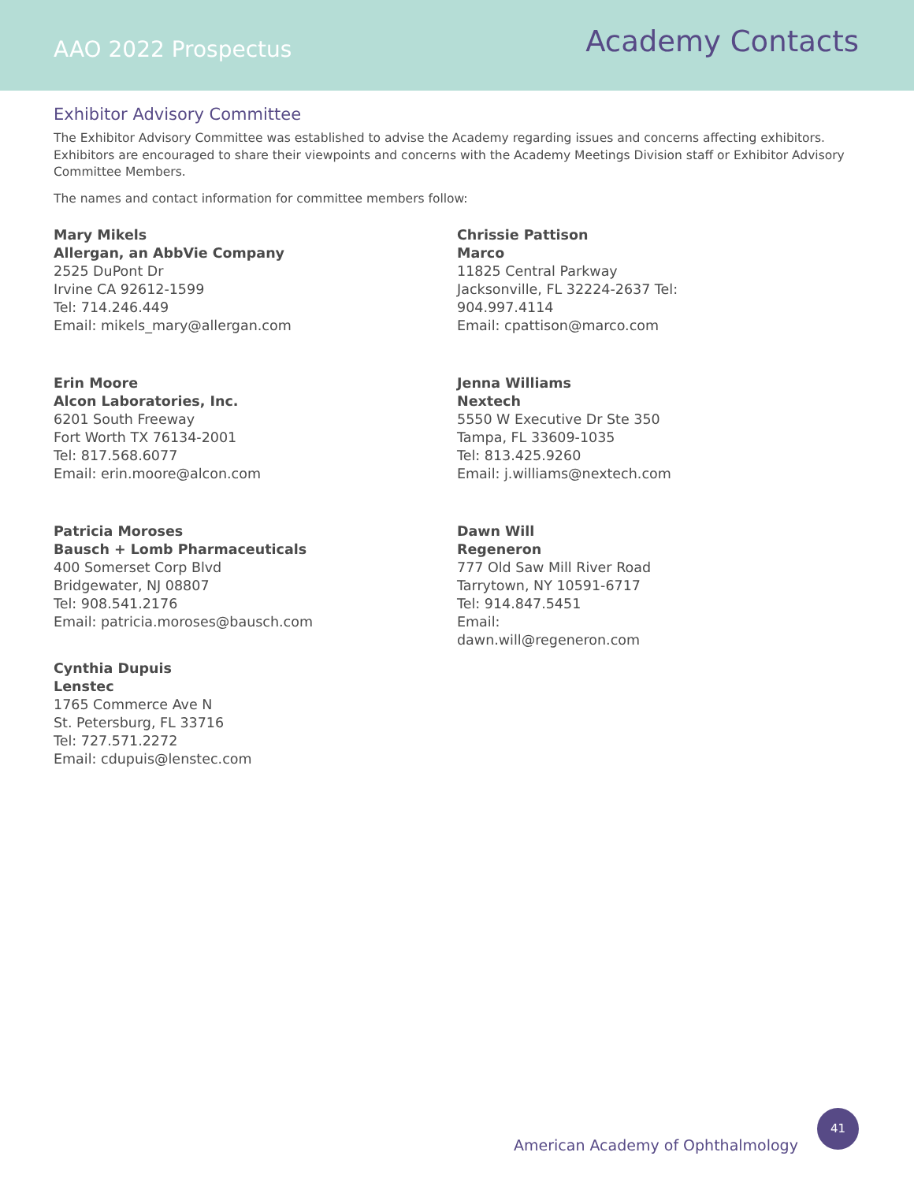AAO 2022 Prospectus
Academy Contacts
Exhibitor Advisory Committee
The Exhibitor Advisory Committee was established to advise the Academy regarding issues and concerns affecting exhibitors. Exhibitors are encouraged to share their viewpoints and concerns with the Academy Meetings Division staff or Exhibitor Advisory Committee Members.
The names and contact information for committee members follow:
Mary Mikels
Allergan, an AbbVie Company
2525 DuPont Dr
Irvine CA 92612-1599
Tel: 714.246.449
Email: mikels_mary@allergan.com
Erin Moore
Alcon Laboratories, Inc.
6201 South Freeway
Fort Worth TX 76134-2001
Tel: 817.568.6077
Email: erin.moore@alcon.com
Patricia Moroses
Bausch + Lomb Pharmaceuticals
400 Somerset Corp Blvd
Bridgewater, NJ 08807
Tel: 908.541.2176
Email: patricia.moroses@bausch.com
Cynthia Dupuis
Lenstec
1765 Commerce Ave N
St. Petersburg, FL 33716
Tel: 727.571.2272
Email: cdupuis@lenstec.com
Chrissie Pattison
Marco
11825 Central Parkway
Jacksonville, FL 32224-2637 Tel:
904.997.4114
Email: cpattison@marco.com
Jenna Williams
Nextech
5550 W Executive Dr Ste 350
Tampa, FL 33609-1035
Tel: 813.425.9260
Email: j.williams@nextech.com
Dawn Will
Regeneron
777 Old Saw Mill River Road
Tarrytown, NY 10591-6717
Tel: 914.847.5451
Email:
dawn.will@regeneron.com
American Academy of Ophthalmology
41